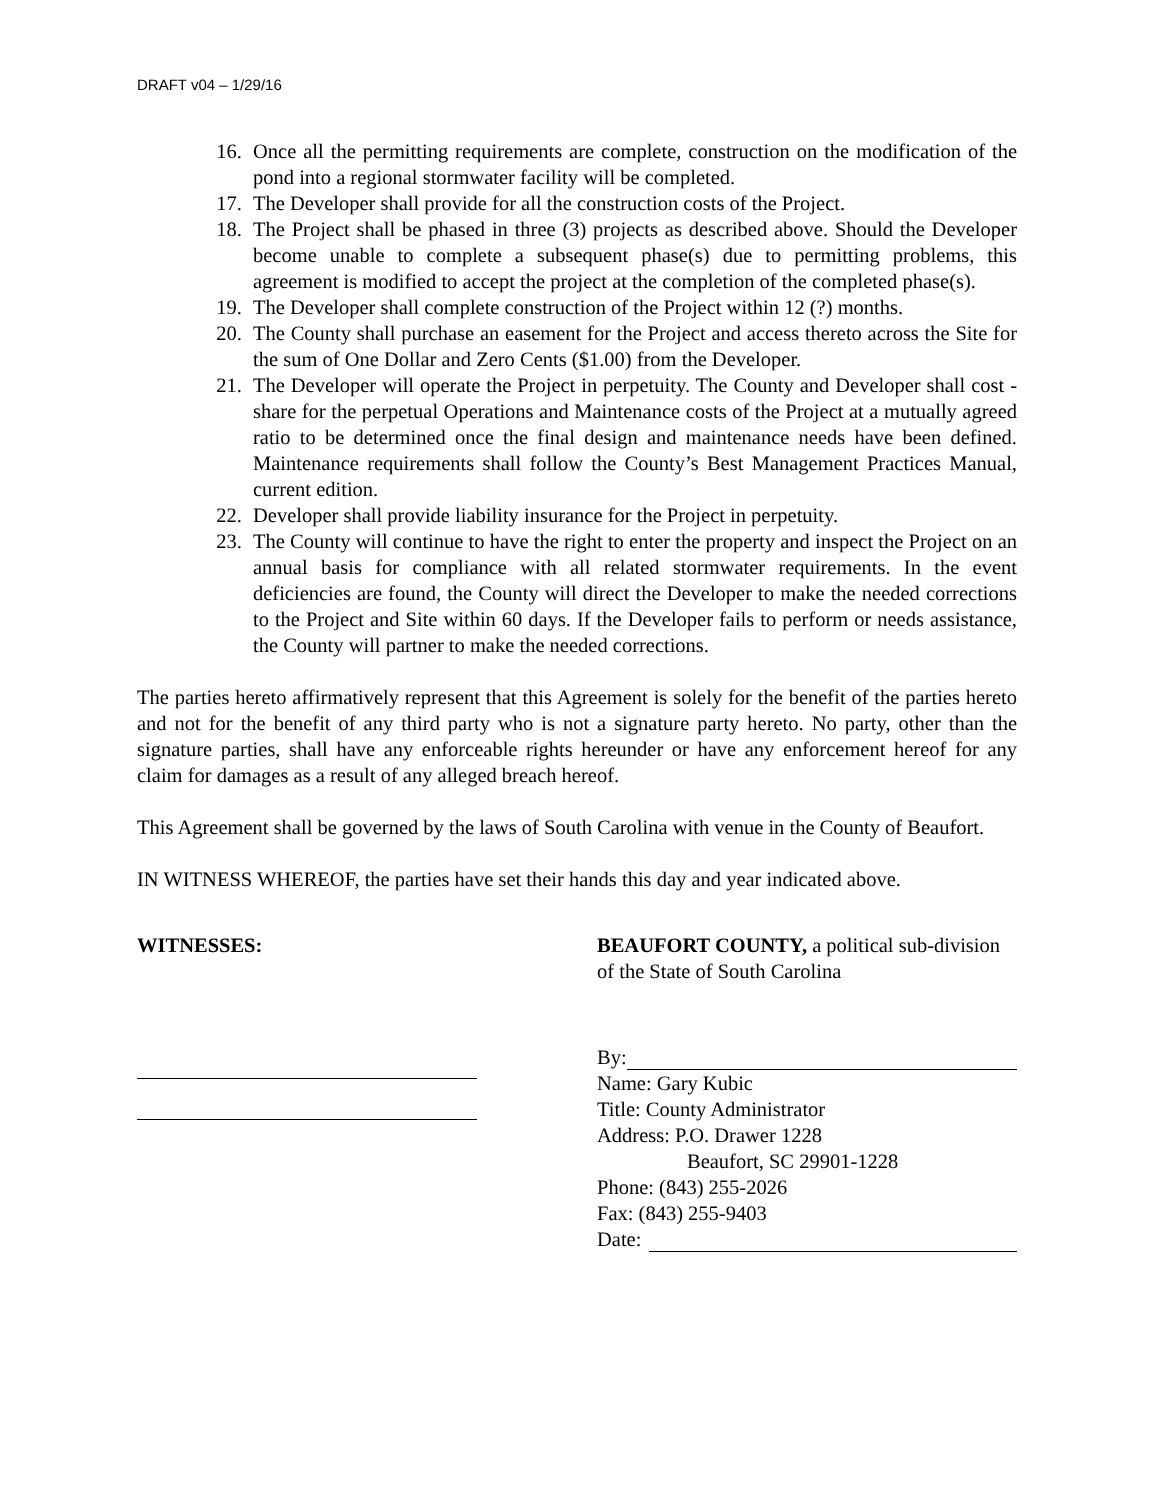DRAFT v04 – 1/29/16
16. Once all the permitting requirements are complete, construction on the modification of the pond into a regional stormwater facility will be completed.
17. The Developer shall provide for all the construction costs of the Project.
18. The Project shall be phased in three (3) projects as described above. Should the Developer become unable to complete a subsequent phase(s) due to permitting problems, this agreement is modified to accept the project at the completion of the completed phase(s).
19. The Developer shall complete construction of the Project within 12 (?) months.
20. The County shall purchase an easement for the Project and access thereto across the Site for the sum of One Dollar and Zero Cents ($1.00) from the Developer.
21. The Developer will operate the Project in perpetuity. The County and Developer shall cost -share for the perpetual Operations and Maintenance costs of the Project at a mutually agreed ratio to be determined once the final design and maintenance needs have been defined. Maintenance requirements shall follow the County’s Best Management Practices Manual, current edition.
22. Developer shall provide liability insurance for the Project in perpetuity.
23. The County will continue to have the right to enter the property and inspect the Project on an annual basis for compliance with all related stormwater requirements. In the event deficiencies are found, the County will direct the Developer to make the needed corrections to the Project and Site within 60 days. If the Developer fails to perform or needs assistance, the County will partner to make the needed corrections.
The parties hereto affirmatively represent that this Agreement is solely for the benefit of the parties hereto and not for the benefit of any third party who is not a signature party hereto. No party, other than the signature parties, shall have any enforceable rights hereunder or have any enforcement hereof for any claim for damages as a result of any alleged breach hereof.
This Agreement shall be governed by the laws of South Carolina with venue in the County of Beaufort.
IN WITNESS WHEREOF, the parties have set their hands this day and year indicated above.
WITNESSES: BEAUFORT COUNTY, a political sub-division of the State of South Carolina
By:
Name: Gary Kubic
Title: County Administrator
Address: P.O. Drawer 1228
Beaufort, SC 29901-1228
Phone: (843) 255-2026
Fax: (843) 255-9403
Date: